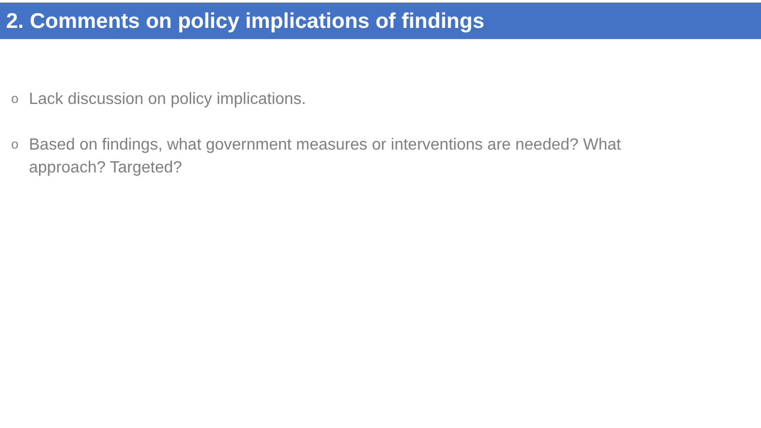2. Comments on policy implications of findings
o Lack discussion on policy implications.
o Based on findings, what government measures or interventions are needed? What approach? Targeted?